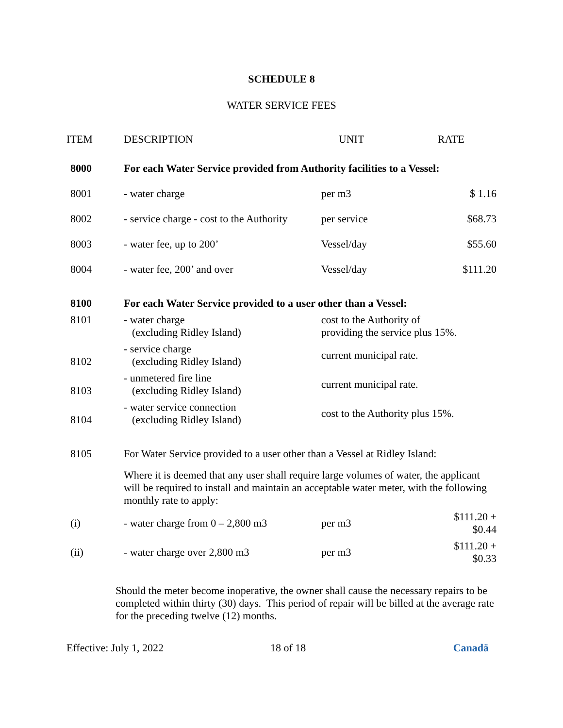SCHEDULE 8
WATER SERVICE FEES
| ITEM | DESCRIPTION | UNIT | RATE |
| --- | --- | --- | --- |
| 8000 | For each Water Service provided from Authority facilities to a Vessel: | | |
| 8001 | - water charge | per m3 | $ 1.16 |
| 8002 | - service charge - cost to the Authority | per service | $68.73 |
| 8003 | - water fee, up to 200’ | Vessel/day | $55.60 |
| 8004 | - water fee, 200’ and over | Vessel/day | $111.20 |
| 8100 | For each Water Service provided to a user other than a Vessel: | | |
| 8101 | - water charge (excluding Ridley Island) | cost to the Authority of providing the service plus 15%. | |
| 8102 | - service charge (excluding Ridley Island) | current municipal rate. | |
| 8103 | - unmetered fire line (excluding Ridley Island) | current municipal rate. | |
| 8104 | - water service connection (excluding Ridley Island) | cost to the Authority plus 15%. | |
| 8105 | For Water Service provided to a user other than a Vessel at Ridley Island: | | |
| | Where it is deemed that any user shall require large volumes of water, the applicant will be required to install and maintain an acceptable water meter, with the following monthly rate to apply: | | |
| (i) | - water charge from 0 – 2,800 m3 | per m3 | $111.20 + $0.44 |
| (ii) | - water charge over 2,800 m3 | per m3 | $111.20 + $0.33 |
Should the meter become inoperative, the owner shall cause the necessary repairs to be completed within thirty (30) days. This period of repair will be billed at the average rate for the preceding twelve (12) months.
Effective: July 1, 2022 18 of 18 Canadä